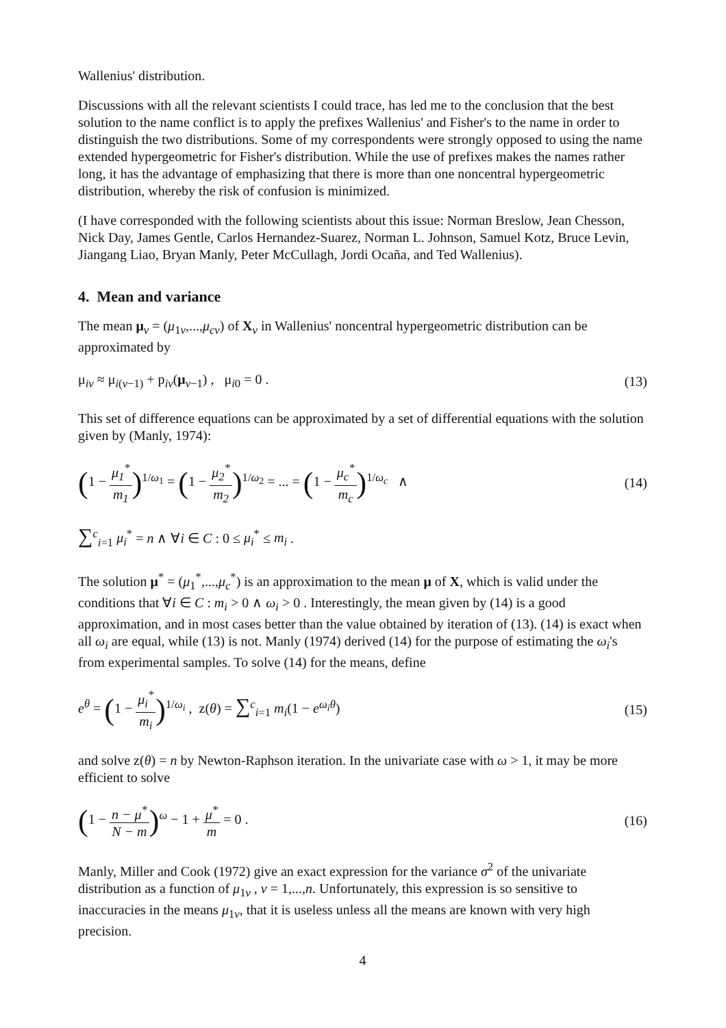Wallenius' distribution.
Discussions with all the relevant scientists I could trace, has led me to the conclusion that the best solution to the name conflict is to apply the prefixes Wallenius' and Fisher's to the name in order to distinguish the two distributions. Some of my correspondents were strongly opposed to using the name extended hypergeometric for Fisher's distribution. While the use of prefixes makes the names rather long, it has the advantage of emphasizing that there is more than one noncentral hypergeometric distribution, whereby the risk of confusion is minimized.
(I have corresponded with the following scientists about this issue: Norman Breslow, Jean Chesson, Nick Day, James Gentle, Carlos Hernandez-Suarez, Norman L. Johnson, Samuel Kotz, Bruce Levin, Jiangang Liao, Bryan Manly, Peter McCullagh, Jordi Ocaña, and Ted Wallenius).
4. Mean and variance
The mean μ<sub>ν</sub> = (μ<sub>1ν</sub>,...,μ<sub>cν</sub>) of X<sub>ν</sub> in Wallenius' noncentral hypergeometric distribution can be approximated by
μ<sub>iν</sub> ≈ μ<sub>i(ν−1)</sub> + p<sub>iν</sub>(μ<sub>ν−1</sub>) , μ<sub>i0</sub> = 0 . (13)
This set of difference equations can be approximated by a set of differential equations with the solution given by (Manly, 1974):
(1 − μ<sub>1</sub><sup>*</sup> m<sub>1</sub>)<sup>1/ω<sub>1</sub></sup> = (1 − μ<sub>2</sub><sup>*</sup> m<sub>2</sub>)<sup>1/ω<sub>2</sub></sup> = ... = (1 − μ<sub>c</sub><sup>*</sup> m<sub>c</sub>)<sup>1/ω<sub>c</sub></sup> ∧ (14)
∑<sup>c</sup><sub>i=1</sub> μ<sub>i</sub><sup>*</sup> = n ∧ ∀i ∈ C : 0 ≤ μ<sub>i</sub><sup>*</sup> ≤ m<sub>i</sub> .
The solution μ<sup>*</sup> = (μ<sub>1</sub><sup>*</sup>,...,μ<sub>c</sub><sup>*</sup>) is an approximation to the mean μ of X, which is valid under the conditions that ∀i ∈ C : m<sub>i</sub> > 0 ∧ ω<sub>i</sub> > 0 . Interestingly, the mean given by (14) is a good approximation, and in most cases better than the value obtained by iteration of (13). (14) is exact when all ω<sub>i</sub> are equal, while (13) is not. Manly (1974) derived (14) for the purpose of estimating the ω<sub>i</sub>'s from experimental samples. To solve (14) for the means, define
e<sup>θ</sup> = (1 − μ<sub>i</sub><sup>*</sup> m<sub>i</sub>)<sup>1/ω<sub>i</sub></sup> , z(θ) = ∑<sup>c</sup><sub>i=1</sub> m<sub>i</sub>(1 − e<sup>ω<sub>i</sub>θ</sup>) (15)
and solve z(θ) = n by Newton-Raphson iteration. In the univariate case with ω > 1, it may be more efficient to solve
(1 − n − μ<sup>*</sup> N − m)<sup>ω</sup> − 1 + μ<sup>*</sup> m = 0 . (16)
Manly, Miller and Cook (1972) give an exact expression for the variance σ<sup>2</sup> of the univariate distribution as a function of μ<sub>1ν</sub> , ν = 1,...,n. Unfortunately, this expression is so sensitive to inaccuracies in the means μ<sub>1ν</sub>, that it is useless unless all the means are known with very high precision.
4